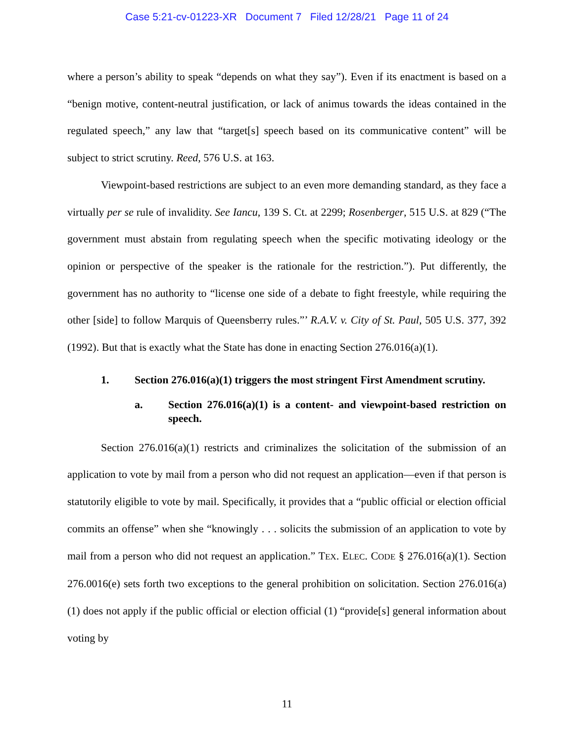Case 5:21-cv-01223-XR Document 7 Filed 12/28/21 Page 11 of 24
where a person’s ability to speak “depends on what they say”). Even if its enactment is based on a “benign motive, content-neutral justification, or lack of animus towards the ideas contained in the regulated speech,” any law that “target[s] speech based on its communicative content” will be subject to strict scrutiny. Reed, 576 U.S. at 163.
Viewpoint-based restrictions are subject to an even more demanding standard, as they face a virtually per se rule of invalidity. See Iancu, 139 S. Ct. at 2299; Rosenberger, 515 U.S. at 829 (“The government must abstain from regulating speech when the specific motivating ideology or the opinion or perspective of the speaker is the rationale for the restriction.”). Put differently, the government has no authority to “license one side of a debate to fight freestyle, while requiring the other [side] to follow Marquis of Queensberry rules.”’ R.A.V. v. City of St. Paul, 505 U.S. 377, 392 (1992). But that is exactly what the State has done in enacting Section 276.016(a)(1).
1. Section 276.016(a)(1) triggers the most stringent First Amendment scrutiny.
a. Section 276.016(a)(1) is a content- and viewpoint-based restriction on speech.
Section 276.016(a)(1) restricts and criminalizes the solicitation of the submission of an application to vote by mail from a person who did not request an application—even if that person is statutorily eligible to vote by mail. Specifically, it provides that a “public official or election official commits an offense” when she “knowingly . . . solicits the submission of an application to vote by mail from a person who did not request an application.” TEX. ELEC. CODE § 276.016(a)(1). Section 276.0016(e) sets forth two exceptions to the general prohibition on solicitation. Section 276.016(a)(1) does not apply if the public official or election official (1) “provide[s] general information about voting by
11